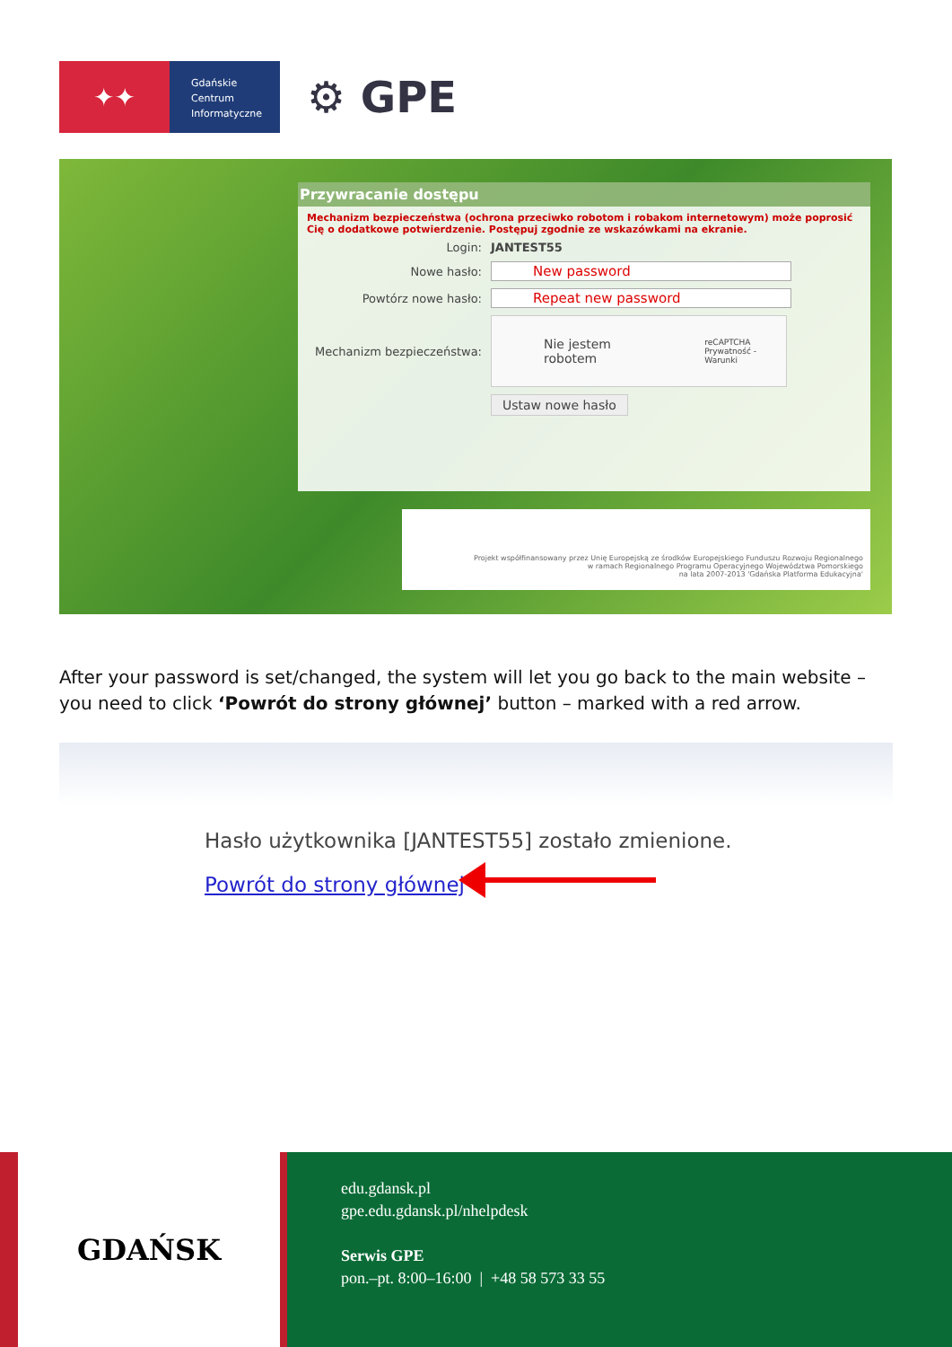✦✦
Gdańskie
Centrum
Informatyczne
⚙ GPE
Przywracanie dostępu
Mechanizm bezpieczeństwa (ochrona przeciwko robotom i robakom internetowym) może poprosić Cię o dodatkowe potwierdzenie. Postępuj zgodnie ze wskazówkami na ekranie.
Login: JANTEST55
Nowe hasło: New password
Powtórz nowe hasło: Repeat new password
Mechanizm bezpieczeństwa: Nie jestem robotem reCAPTCHA
Prywatność - Warunki
Ustaw nowe hasło
Projekt współfinansowany przez Unię Europejską ze środków Europejskiego Funduszu Rozwoju Regionalnego
w ramach Regionalnego Programu Operacyjnego Województwa Pomorskiego
na lata 2007-2013 'Gdańska Platforma Edukacyjna'
After your password is set/changed, the system will let you go back to the main website – you need to click ‘Powrót do strony głównej’ button – marked with a red arrow.
Hasło użytkownika [JANTEST55] zostało zmienione.
Powrót do strony głównej
GDAŃSK
edu.gdansk.pl
gpe.edu.gdansk.pl/nhelpdesk
Serwis GPE
pon.–pt. 8:00–16:00 | +48 58 573 33 55